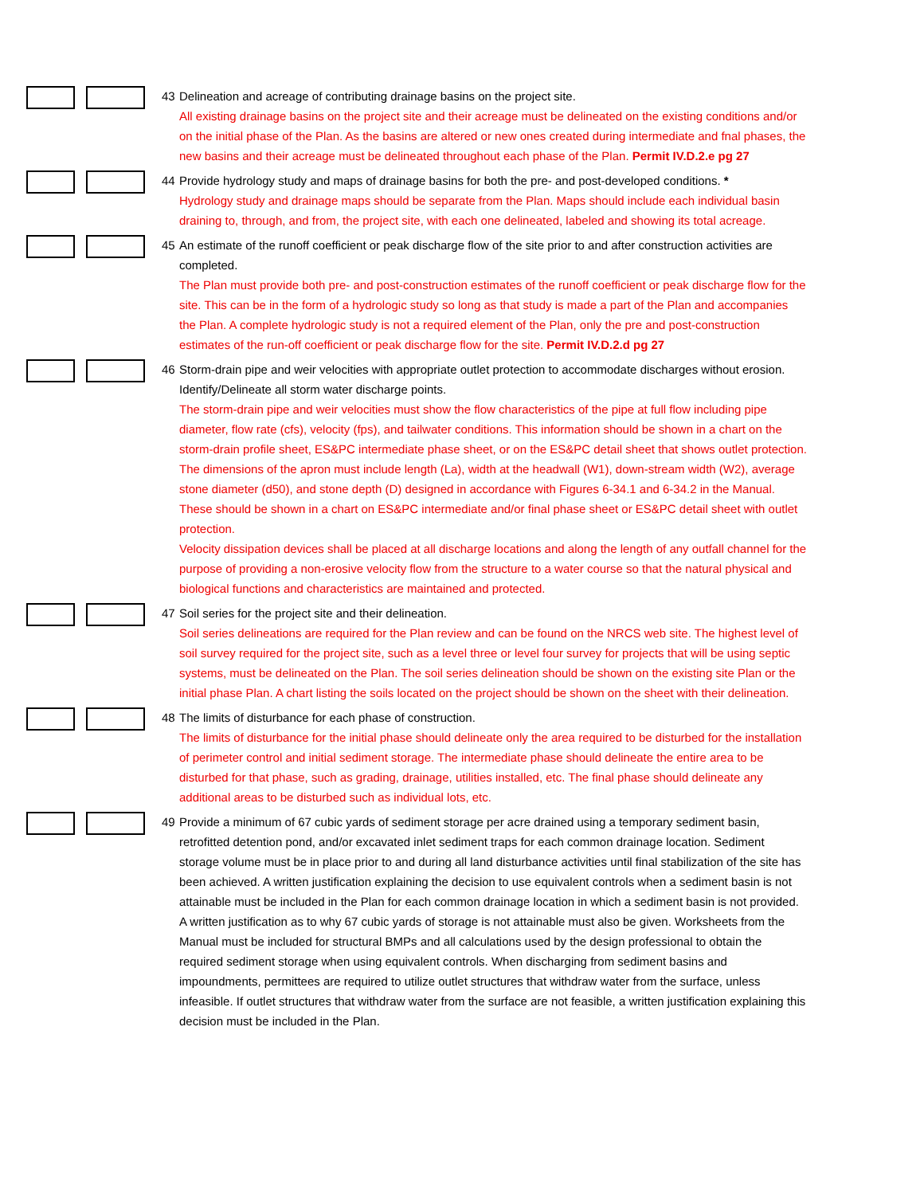43 Delineation and acreage of contributing drainage basins on the project site.
All existing drainage basins on the project site and their acreage must be delineated on the existing conditions and/or on the initial phase of the Plan. As the basins are altered or new ones created during intermediate and fnal phases, the new basins and their acreage must be delineated throughout each phase of the Plan. Permit IV.D.2.e pg 27
44 Provide hydrology study and maps of drainage basins for both the pre- and post-developed conditions. *
Hydrology study and drainage maps should be separate from the Plan. Maps should include each individual basin draining to, through, and from, the project site, with each one delineated, labeled and showing its total acreage.
45 An estimate of the runoff coefficient or peak discharge flow of the site prior to and after construction activities are
completed.
The Plan must provide both pre- and post-construction estimates of the runoff coefficient or peak discharge flow for the site. This can be in the form of a hydrologic study so long as that study is made a part of the Plan and accompanies the Plan. A complete hydrologic study is not a required element of the Plan, only the pre and post-construction estimates of the run-off coefficient or peak discharge flow for the site. Permit IV.D.2.d pg 27
46 Storm-drain pipe and weir velocities with appropriate outlet protection to accommodate discharges without erosion.
Identify/Delineate all storm water discharge points.
The storm-drain pipe and weir velocities must show the flow characteristics of the pipe at full flow including pipe diameter, flow rate (cfs), velocity (fps), and tailwater conditions. This information should be shown in a chart on the storm-drain profile sheet, ES&PC intermediate phase sheet, or on the ES&PC detail sheet that shows outlet protection.
The dimensions of the apron must include length (La), width at the headwall (W1), down-stream width (W2), average stone diameter (d50), and stone depth (D) designed in accordance with Figures 6-34.1 and 6-34.2 in the Manual. These should be shown in a chart on ES&PC intermediate and/or final phase sheet or ES&PC detail sheet with outlet protection.
Velocity dissipation devices shall be placed at all discharge locations and along the length of any outfall channel for the purpose of providing a non-erosive velocity flow from the structure to a water course so that the natural physical and biological functions and characteristics are maintained and protected.
47 Soil series for the project site and their delineation.
Soil series delineations are required for the Plan review and can be found on the NRCS web site. The highest level of soil survey required for the project site, such as a level three or level four survey for projects that will be using septic systems, must be delineated on the Plan. The soil series delineation should be shown on the existing site Plan or the initial phase Plan. A chart listing the soils located on the project should be shown on the sheet with their delineation.
48 The limits of disturbance for each phase of construction.
The limits of disturbance for the initial phase should delineate only the area required to be disturbed for the installation of perimeter control and initial sediment storage. The intermediate phase should delineate the entire area to be disturbed for that phase, such as grading, drainage, utilities installed, etc. The final phase should delineate any additional areas to be disturbed such as individual lots, etc.
49 Provide a minimum of 67 cubic yards of sediment storage per acre drained using a temporary sediment basin,
retrofitted detention pond, and/or excavated inlet sediment traps for each common drainage location. Sediment storage volume must be in place prior to and during all land disturbance activities until final stabilization of the site has been achieved. A written justification explaining the decision to use equivalent controls when a sediment basin is not attainable must be included in the Plan for each common drainage location in which a sediment basin is not provided. A written justification as to why 67 cubic yards of storage is not attainable must also be given. Worksheets from the Manual must be included for structural BMPs and all calculations used by the design professional to obtain the required sediment storage when using equivalent controls. When discharging from sediment basins and impoundments, permittees are required to utilize outlet structures that withdraw water from the surface, unless infeasible. If outlet structures that withdraw water from the surface are not feasible, a written justification explaining this decision must be included in the Plan.